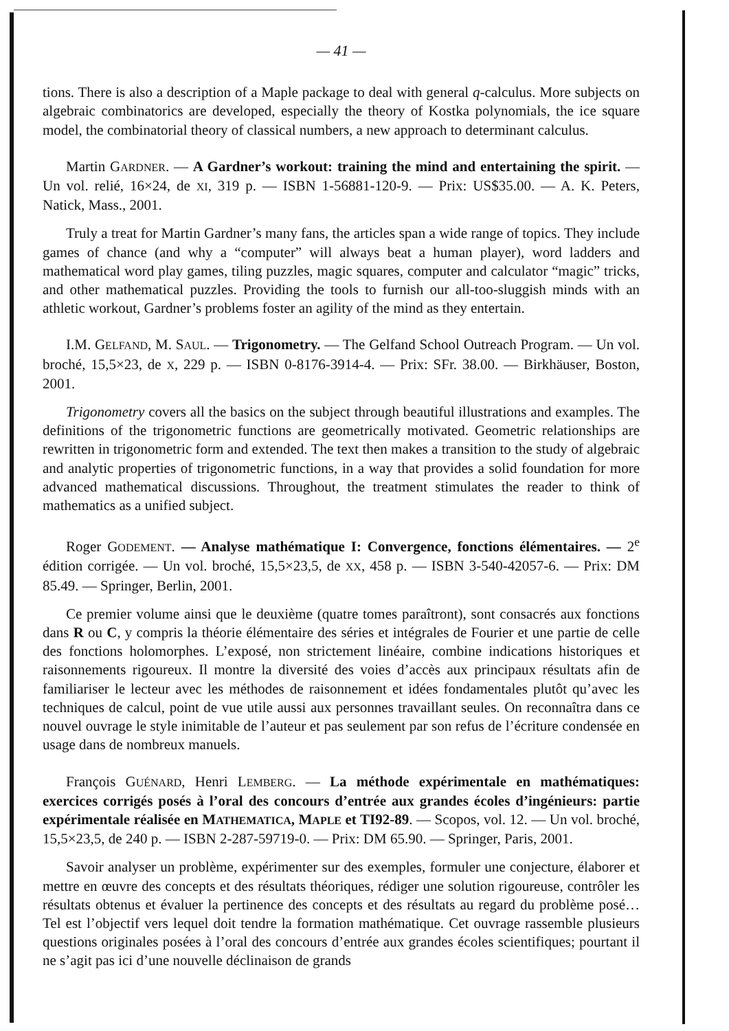— 41 —
tions. There is also a description of a Maple package to deal with general q-calculus. More subjects on algebraic combinatorics are developed, especially the theory of Kostka polynomials, the ice square model, the combinatorial theory of classical numbers, a new approach to determinant calculus.
Martin GARDNER. — A Gardner’s workout: training the mind and entertaining the spirit. — Un vol. relié, 16×24, de XI, 319 p. — ISBN 1-56881-120-9. — Prix: US$35.00. — A. K. Peters, Natick, Mass., 2001.
Truly a treat for Martin Gardner’s many fans, the articles span a wide range of topics. They include games of chance (and why a “computer” will always beat a human player), word ladders and mathematical word play games, tiling puzzles, magic squares, computer and calculator “magic” tricks, and other mathematical puzzles. Providing the tools to furnish our all-too-sluggish minds with an athletic workout, Gardner’s problems foster an agility of the mind as they entertain.
I.M. GELFAND, M. SAUL. — Trigonometry. — The Gelfand School Outreach Program. — Un vol. broché, 15,5×23, de X, 229 p. — ISBN 0-8176-3914-4. — Prix: SFr. 38.00. — Birkhäuser, Boston, 2001.
Trigonometry covers all the basics on the subject through beautiful illustrations and examples. The definitions of the trigonometric functions are geometrically motivated. Geometric relationships are rewritten in trigonometric form and extended. The text then makes a transition to the study of algebraic and analytic properties of trigonometric functions, in a way that provides a solid foundation for more advanced mathematical discussions. Throughout, the treatment stimulates the reader to think of mathematics as a unified subject.
Roger GODEMENT. — Analyse mathématique I: Convergence, fonctions élémentaires. — 2<sup>e</sup> édition corrigée. — Un vol. broché, 15,5×23,5, de XX, 458 p. — ISBN 3-540-42057-6. — Prix: DM 85.49. — Springer, Berlin, 2001.
Ce premier volume ainsi que le deuxième (quatre tomes paraîtront), sont consacrés aux fonctions dans R ou C, y compris la théorie élémentaire des séries et intégrales de Fourier et une partie de celle des fonctions holomorphes. L’exposé, non strictement linéaire, combine indications historiques et raisonnements rigoureux. Il montre la diversité des voies d’accès aux principaux résultats afin de familiariser le lecteur avec les méthodes de raisonnement et idées fondamentales plutôt qu’avec les techniques de calcul, point de vue utile aussi aux personnes travaillant seules. On reconnaîtra dans ce nouvel ouvrage le style inimitable de l’auteur et pas seulement par son refus de l’écriture condensée en usage dans de nombreux manuels.
François GUÉNARD, Henri LEMBERG. — La méthode expérimentale en mathématiques: exercices corrigés posés à l’oral des concours d’entrée aux grandes écoles d’ingénieurs: partie expérimentale réalisée en MATHEMATICA, MAPLE et TI92-89. — Scopos, vol. 12. — Un vol. broché, 15,5×23,5, de 240 p. — ISBN 2-287-59719-0. — Prix: DM 65.90. — Springer, Paris, 2001.
Savoir analyser un problème, expérimenter sur des exemples, formuler une conjecture, élaborer et mettre en œuvre des concepts et des résultats théoriques, rédiger une solution rigoureuse, contrôler les résultats obtenus et évaluer la pertinence des concepts et des résultats au regard du problème posé… Tel est l’objectif vers lequel doit tendre la formation mathématique. Cet ouvrage rassemble plusieurs questions originales posées à l’oral des concours d’entrée aux grandes écoles scientifiques; pourtant il ne s’agit pas ici d’une nouvelle déclinaison de grands